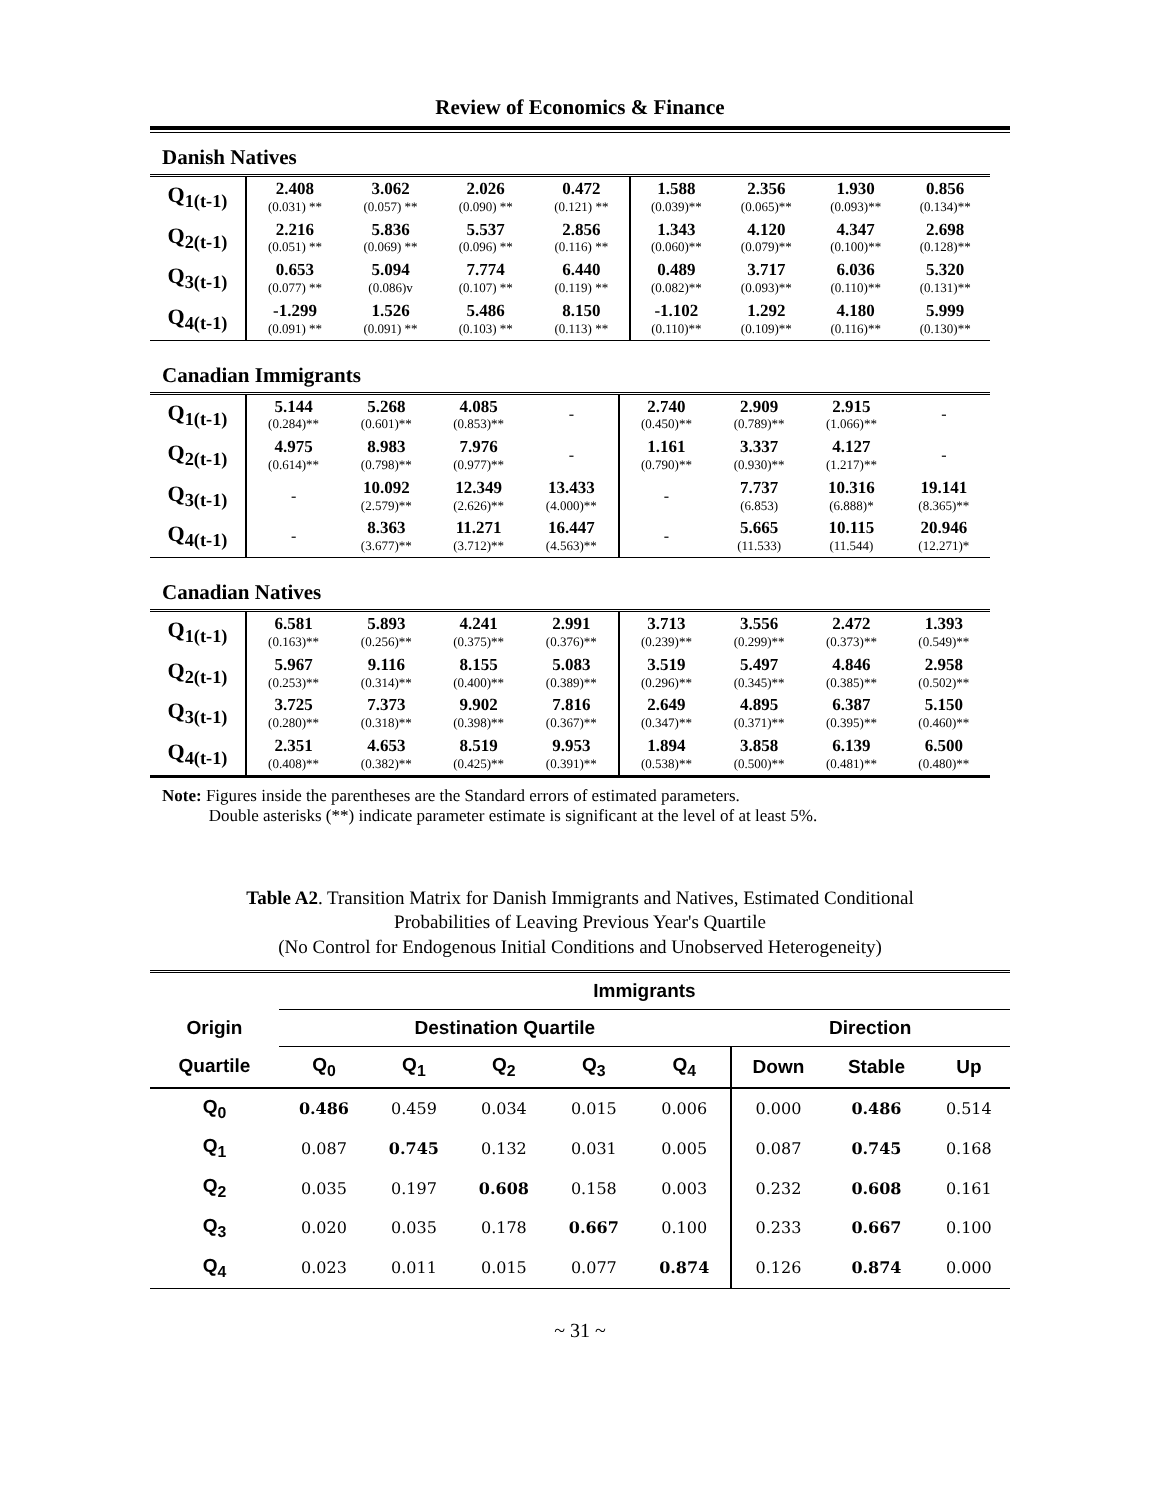Review of Economics & Finance
Danish Natives
| Q<sub>1(t-1)</sub> | 2.408 (0.031) ** | 3.062 (0.057) ** | 2.026 (0.090) ** | 0.472 (0.121) ** | 1.588 (0.039)** | 2.356 (0.065)** | 1.930 (0.093)** | 0.856 (0.134)** |
| Q<sub>2(t-1)</sub> | 2.216 (0.051) ** | 5.836 (0.069) ** | 5.537 (0.096) ** | 2.856 (0.116) ** | 1.343 (0.060)** | 4.120 (0.079)** | 4.347 (0.100)** | 2.698 (0.128)** |
| Q<sub>3(t-1)</sub> | 0.653 (0.077) ** | 5.094 (0.086)v | 7.774 (0.107) ** | 6.440 (0.119) ** | 0.489 (0.082)** | 3.717 (0.093)** | 6.036 (0.110)** | 5.320 (0.131)** |
| Q<sub>4(t-1)</sub> | -1.299 (0.091) ** | 1.526 (0.091) ** | 5.486 (0.103) ** | 8.150 (0.113) ** | -1.102 (0.110)** | 1.292 (0.109)** | 4.180 (0.116)** | 5.999 (0.130)** |
Canadian Immigrants
| Q<sub>1(t-1)</sub> | 5.144 (0.284)** | 5.268 (0.601)** | 4.085 (0.853)** | - | 2.740 (0.450)** | 2.909 (0.789)** | 2.915 (1.066)** | - |
| Q<sub>2(t-1)</sub> | 4.975 (0.614)** | 8.983 (0.798)** | 7.976 (0.977)** | - | 1.161 (0.790)** | 3.337 (0.930)** | 4.127 (1.217)** | - |
| Q<sub>3(t-1)</sub> | - | 10.092 (2.579)** | 12.349 (2.626)** | 13.433 (4.000)** | - | 7.737 (6.853) | 10.316 (6.888)* | 19.141 (8.365)** |
| Q<sub>4(t-1)</sub> | - | 8.363 (3.677)** | 11.271 (3.712)** | 16.447 (4.563)** | - | 5.665 (11.533) | 10.115 (11.544) | 20.946 (12.271)* |
Canadian Natives
| Q<sub>1(t-1)</sub> | 6.581 (0.163)** | 5.893 (0.256)** | 4.241 (0.375)** | 2.991 (0.376)** | 3.713 (0.239)** | 3.556 (0.299)** | 2.472 (0.373)** | 1.393 (0.549)** |
| Q<sub>2(t-1)</sub> | 5.967 (0.253)** | 9.116 (0.314)** | 8.155 (0.400)** | 5.083 (0.389)** | 3.519 (0.296)** | 5.497 (0.345)** | 4.846 (0.385)** | 2.958 (0.502)** |
| Q<sub>3(t-1)</sub> | 3.725 (0.280)** | 7.373 (0.318)** | 9.902 (0.398)** | 7.816 (0.367)** | 2.649 (0.347)** | 4.895 (0.371)** | 6.387 (0.395)** | 5.150 (0.460)** |
| Q<sub>4(t-1)</sub> | 2.351 (0.408)** | 4.653 (0.382)** | 8.519 (0.425)** | 9.953 (0.391)** | 1.894 (0.538)** | 3.858 (0.500)** | 6.139 (0.481)** | 6.500 (0.480)** |
Note: Figures inside the parentheses are the Standard errors of estimated parameters.
Double asterisks (**) indicate parameter estimate is significant at the level of at least 5%.
Table A2. Transition Matrix for Danish Immigrants and Natives, Estimated Conditional
Probabilities of Leaving Previous Year's Quartile
(No Control for Endogenous Initial Conditions and Unobserved Heterogeneity)
| | Immigrants | | | | | | | |
| --- | --- | --- | --- | --- | --- | --- | --- | --- |
| Origin | Destination Quartile | | | | | Direction | | |
| Quartile | Q<sub>0</sub> | Q<sub>1</sub> | Q<sub>2</sub> | Q<sub>3</sub> | Q<sub>4</sub> | Down | Stable | Up |
| Q<sub>0</sub> | 0.486 | 0.459 | 0.034 | 0.015 | 0.006 | 0.000 | 0.486 | 0.514 |
| Q<sub>1</sub> | 0.087 | 0.745 | 0.132 | 0.031 | 0.005 | 0.087 | 0.745 | 0.168 |
| Q<sub>2</sub> | 0.035 | 0.197 | 0.608 | 0.158 | 0.003 | 0.232 | 0.608 | 0.161 |
| Q<sub>3</sub> | 0.020 | 0.035 | 0.178 | 0.667 | 0.100 | 0.233 | 0.667 | 0.100 |
| Q<sub>4</sub> | 0.023 | 0.011 | 0.015 | 0.077 | 0.874 | 0.126 | 0.874 | 0.000 |
~ 31 ~